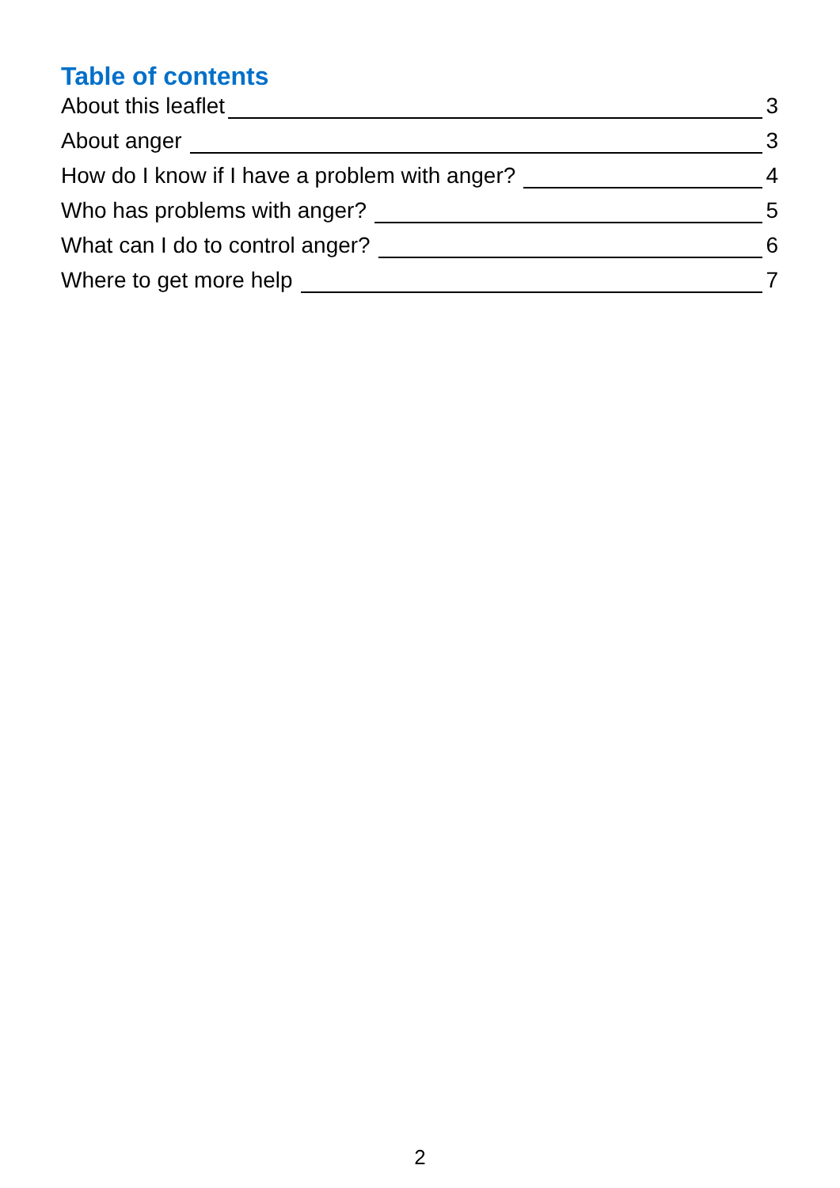Table of contents
About this leaflet 3
About anger 3
How do I know if I have a problem with anger? 4
Who has problems with anger? 5
What can I do to control anger? 6
Where to get more help 7
2